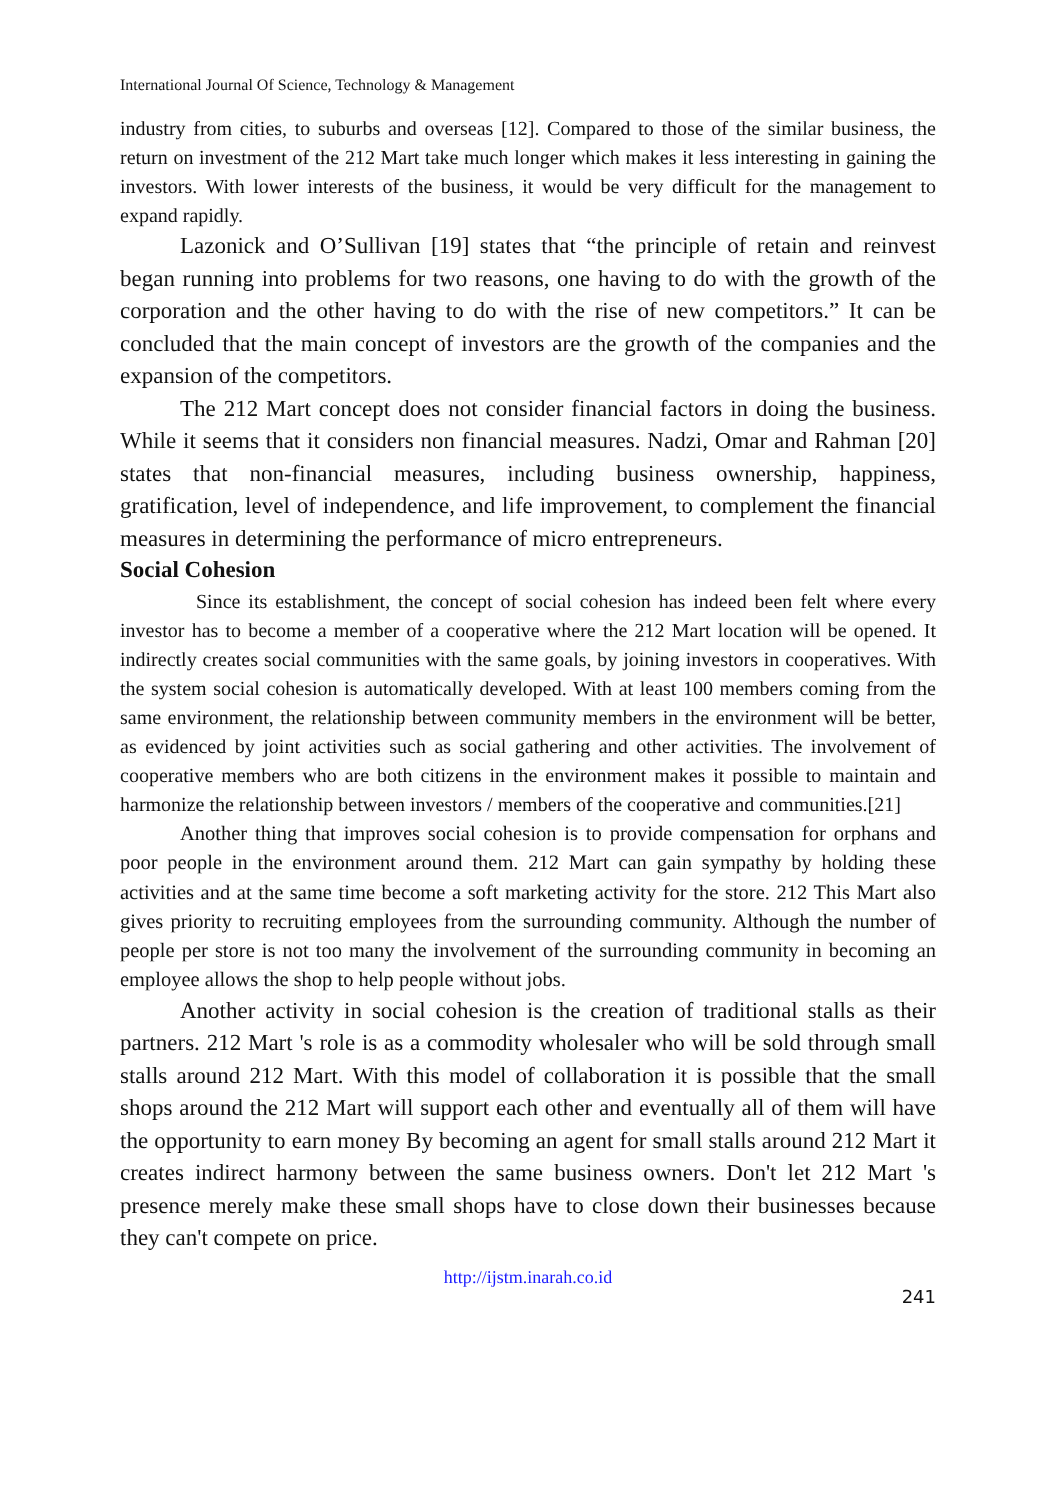International Journal Of Science, Technology & Management
industry from cities, to suburbs and overseas [12]. Compared to those of the similar business, the return on investment of the 212 Mart take much longer which makes it less interesting in gaining the investors. With lower interests of the business, it would be very difficult for the management to expand rapidly.
Lazonick and O’Sullivan [19] states that “the principle of retain and reinvest began running into problems for two reasons, one having to do with the growth of the corporation and the other having to do with the rise of new competitors.” It can be concluded that the main concept of investors are the growth of the companies and the expansion of the competitors.
The 212 Mart concept does not consider financial factors in doing the business. While it seems that it considers non financial measures. Nadzi, Omar and Rahman [20] states that non-financial measures, including business ownership, happiness, gratification, level of independence, and life improvement, to complement the financial measures in determining the performance of micro entrepreneurs.
Social Cohesion
Since its establishment, the concept of social cohesion has indeed been felt where every investor has to become a member of a cooperative where the 212 Mart location will be opened. It indirectly creates social communities with the same goals, by joining investors in cooperatives. With the system social cohesion is automatically developed. With at least 100 members coming from the same environment, the relationship between community members in the environment will be better, as evidenced by joint activities such as social gathering and other activities. The involvement of cooperative members who are both citizens in the environment makes it possible to maintain and harmonize the relationship between investors / members of the cooperative and communities.[21]
Another thing that improves social cohesion is to provide compensation for orphans and poor people in the environment around them. 212 Mart can gain sympathy by holding these activities and at the same time become a soft marketing activity for the store. 212 This Mart also gives priority to recruiting employees from the surrounding community. Although the number of people per store is not too many the involvement of the surrounding community in becoming an employee allows the shop to help people without jobs.
Another activity in social cohesion is the creation of traditional stalls as their partners. 212 Mart 's role is as a commodity wholesaler who will be sold through small stalls around 212 Mart. With this model of collaboration it is possible that the small shops around the 212 Mart will support each other and eventually all of them will have the opportunity to earn money By becoming an agent for small stalls around 212 Mart it creates indirect harmony between the same business owners. Don't let 212 Mart 's presence merely make these small shops have to close down their businesses because they can't compete on price.
http://ijstm.inarah.co.id
241